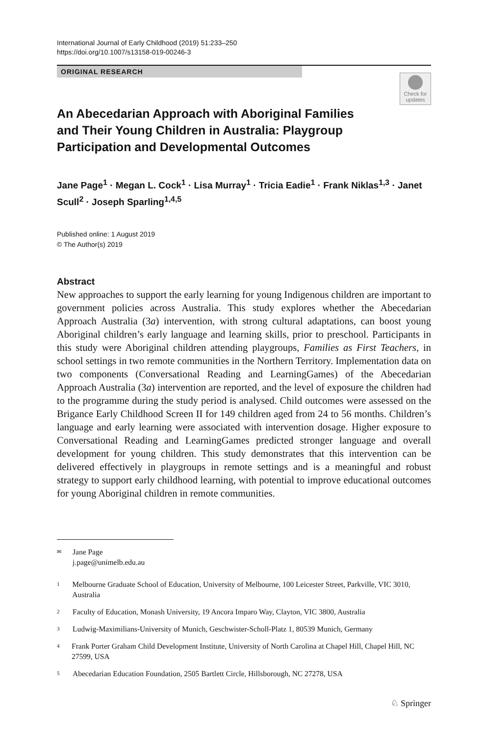International Journal of Early Childhood (2019) 51:233–250
https://doi.org/10.1007/s13158-019-00246-3
ORIGINAL RESEARCH
Check for updates
An Abecedarian Approach with Aboriginal Families and Their Young Children in Australia: Playgroup Participation and Developmental Outcomes
Jane Page<sup>1</sup> · Megan L. Cock<sup>1</sup> · Lisa Murray<sup>1</sup> · Tricia Eadie<sup>1</sup> · Frank Niklas<sup>1,3</sup> · Janet Scull<sup>2</sup> · Joseph Sparling<sup>1,4,5</sup>
Published online: 1 August 2019
© The Author(s) 2019
Abstract
New approaches to support the early learning for young Indigenous children are important to government policies across Australia. This study explores whether the Abecedarian Approach Australia (3a) intervention, with strong cultural adaptations, can boost young Aboriginal children’s early language and learning skills, prior to preschool. Participants in this study were Aboriginal children attending playgroups, Families as First Teachers, in school settings in two remote communities in the Northern Territory. Implementation data on two components (Conversational Reading and LearningGames) of the Abecedarian Approach Australia (3a) intervention are reported, and the level of exposure the children had to the programme during the study period is analysed. Child outcomes were assessed on the Brigance Early Childhood Screen II for 149 children aged from 24 to 56 months. Children’s language and early learning were associated with intervention dosage. Higher exposure to Conversational Reading and LearningGames predicted stronger language and overall development for young children. This study demonstrates that this intervention can be delivered effectively in playgroups in remote settings and is a meaningful and robust strategy to support early childhood learning, with potential to improve educational outcomes for young Aboriginal children in remote communities.
✉ Jane Page
j.page@unimelb.edu.au
1 Melbourne Graduate School of Education, University of Melbourne, 100 Leicester Street, Parkville, VIC 3010, Australia
2 Faculty of Education, Monash University, 19 Ancora Imparo Way, Clayton, VIC 3800, Australia
3 Ludwig-Maximilians-University of Munich, Geschwister-Scholl-Platz 1, 80539 Munich, Germany
4 Frank Porter Graham Child Development Institute, University of North Carolina at Chapel Hill, Chapel Hill, NC 27599, USA
5 Abecedarian Education Foundation, 2505 Bartlett Circle, Hillsborough, NC 27278, USA
♘ Springer